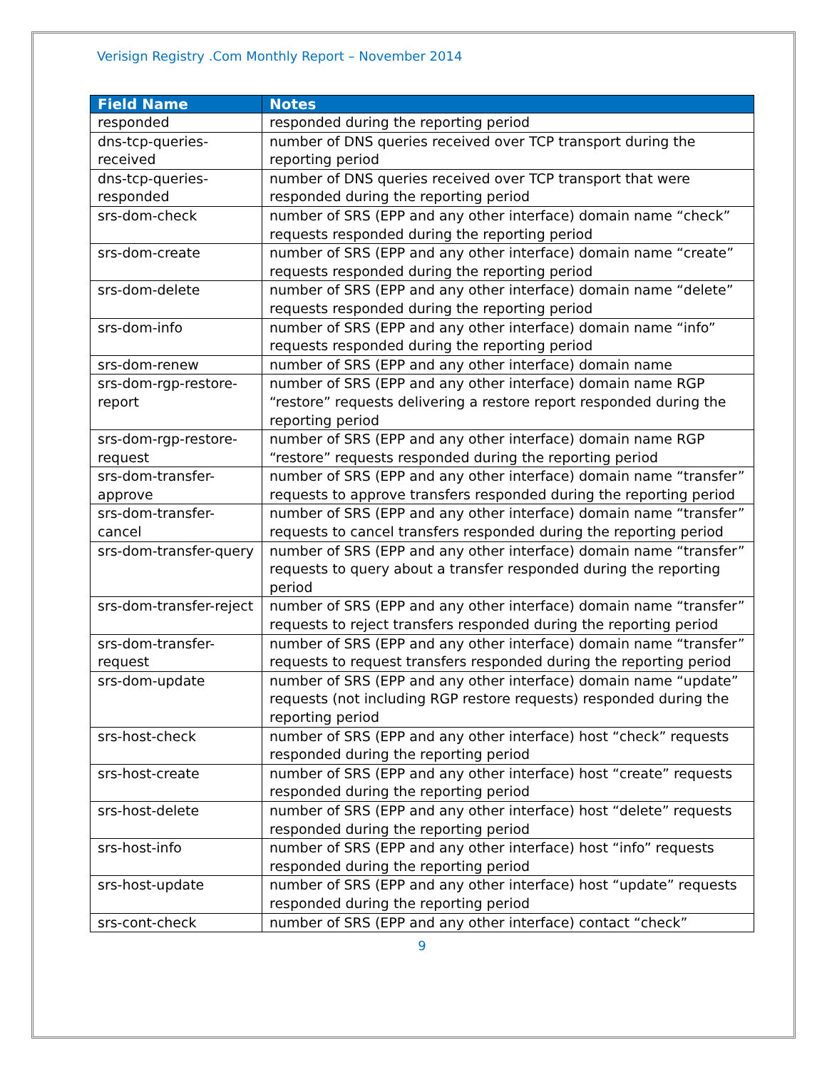Verisign Registry .Com Monthly Report – November 2014
| Field Name | Notes |
| --- | --- |
| responded | responded during the reporting period |
| dns-tcp-queries-received | number of DNS queries received over TCP transport during the reporting period |
| dns-tcp-queries-responded | number of DNS queries received over TCP transport that were responded during the reporting period |
| srs-dom-check | number of SRS (EPP and any other interface) domain name “check” requests responded during the reporting period |
| srs-dom-create | number of SRS (EPP and any other interface) domain name “create” requests responded during the reporting period |
| srs-dom-delete | number of SRS (EPP and any other interface) domain name “delete” requests responded during the reporting period |
| srs-dom-info | number of SRS (EPP and any other interface) domain name “info” requests responded during the reporting period |
| srs-dom-renew | number of SRS (EPP and any other interface) domain name |
| srs-dom-rgp-restore-report | number of SRS (EPP and any other interface) domain name RGP “restore” requests delivering a restore report responded during the reporting period |
| srs-dom-rgp-restore-request | number of SRS (EPP and any other interface) domain name RGP “restore” requests responded during the reporting period |
| srs-dom-transfer-approve | number of SRS (EPP and any other interface) domain name “transfer” requests to approve transfers responded during the reporting period |
| srs-dom-transfer-cancel | number of SRS (EPP and any other interface) domain name “transfer” requests to cancel transfers responded during the reporting period |
| srs-dom-transfer-query | number of SRS (EPP and any other interface) domain name “transfer” requests to query about a transfer responded during the reporting period |
| srs-dom-transfer-reject | number of SRS (EPP and any other interface) domain name “transfer” requests to reject transfers responded during the reporting period |
| srs-dom-transfer-request | number of SRS (EPP and any other interface) domain name “transfer” requests to request transfers responded during the reporting period |
| srs-dom-update | number of SRS (EPP and any other interface) domain name “update” requests (not including RGP restore requests) responded during the reporting period |
| srs-host-check | number of SRS (EPP and any other interface) host “check” requests responded during the reporting period |
| srs-host-create | number of SRS (EPP and any other interface) host “create” requests responded during the reporting period |
| srs-host-delete | number of SRS (EPP and any other interface) host “delete” requests responded during the reporting period |
| srs-host-info | number of SRS (EPP and any other interface) host “info” requests responded during the reporting period |
| srs-host-update | number of SRS (EPP and any other interface) host “update” requests responded during the reporting period |
| srs-cont-check | number of SRS (EPP and any other interface) contact “check” |
9